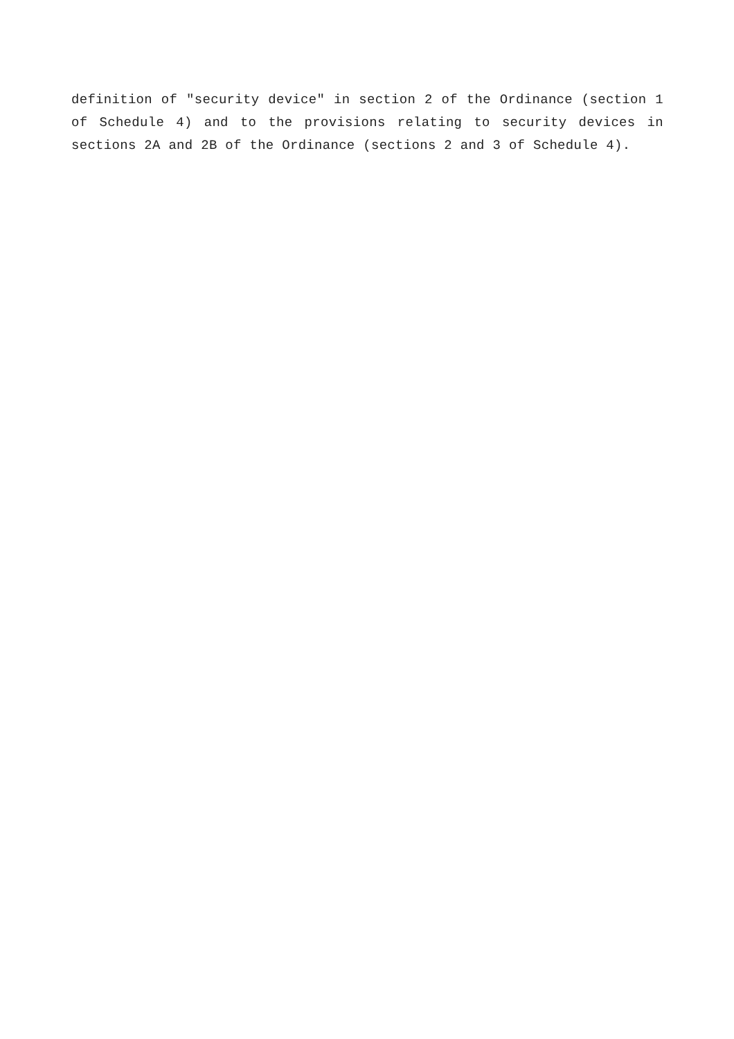definition of "security device" in section 2 of the Ordinance (section 1 of Schedule 4) and to the provisions relating to security devices in sections 2A and 2B of the Ordinance (sections 2 and 3 of Schedule 4).